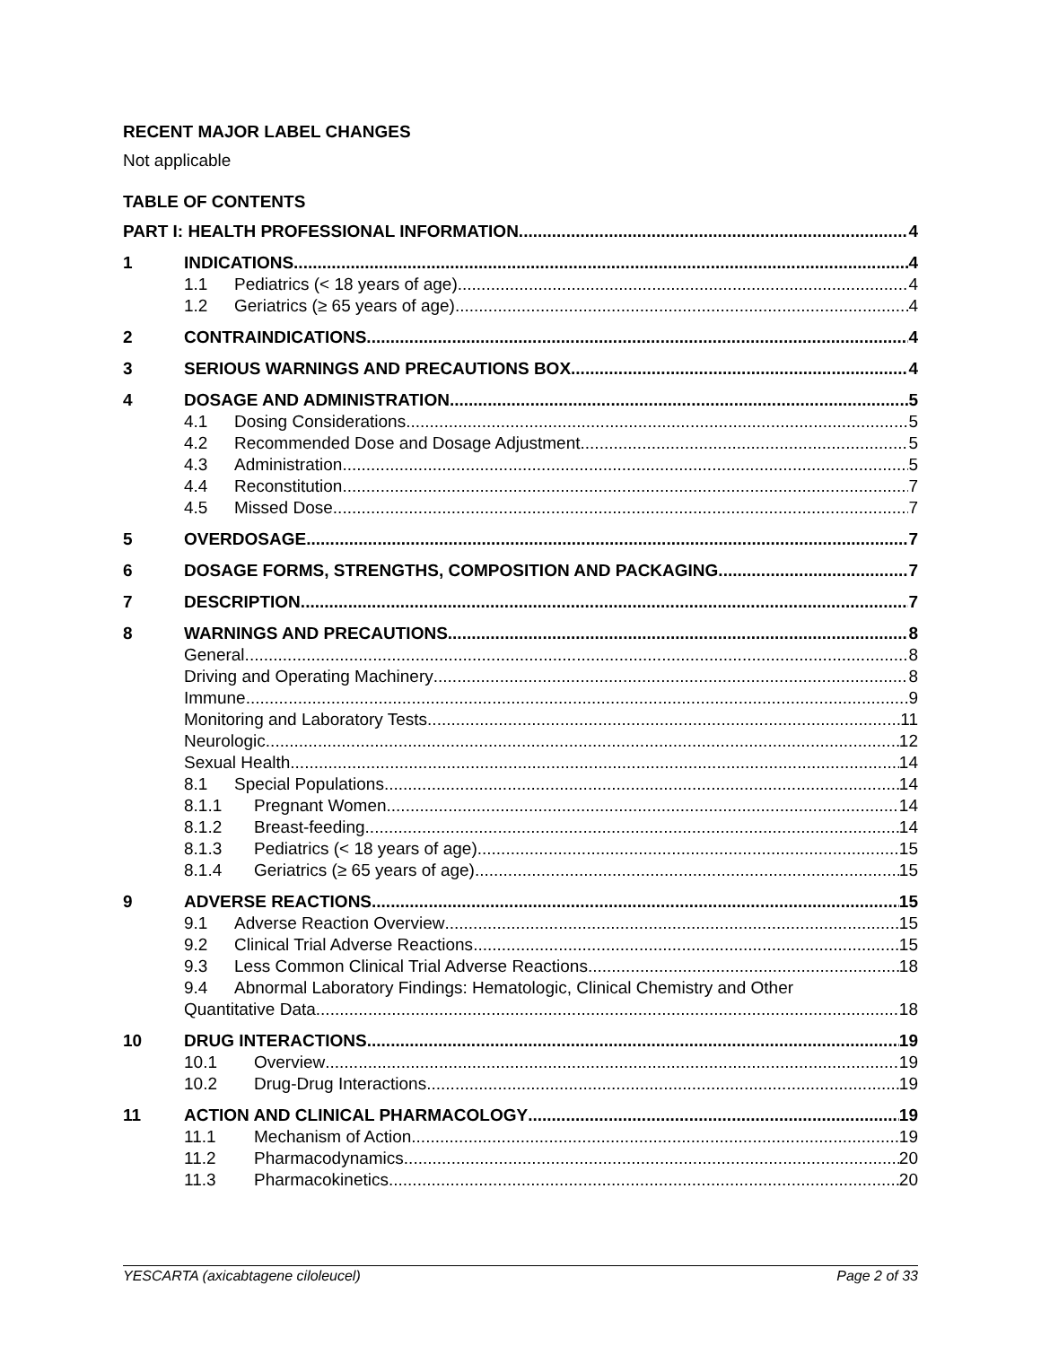RECENT MAJOR LABEL CHANGES
Not applicable
TABLE OF CONTENTS
PART I: HEALTH PROFESSIONAL INFORMATION 4
1 INDICATIONS 4
1.1 Pediatrics (< 18 years of age) 4
1.2 Geriatrics (≥ 65 years of age) 4
2 CONTRAINDICATIONS 4
3 SERIOUS WARNINGS AND PRECAUTIONS BOX 4
4 DOSAGE AND ADMINISTRATION 5
4.1 Dosing Considerations 5
4.2 Recommended Dose and Dosage Adjustment 5
4.3 Administration 5
4.4 Reconstitution 7
4.5 Missed Dose 7
5 OVERDOSAGE 7
6 DOSAGE FORMS, STRENGTHS, COMPOSITION AND PACKAGING 7
7 DESCRIPTION 7
8 WARNINGS AND PRECAUTIONS 8
General 8
Driving and Operating Machinery 8
Immune 9
Monitoring and Laboratory Tests 11
Neurologic 12
Sexual Health 14
8.1 Special Populations 14
8.1.1 Pregnant Women 14
8.1.2 Breast-feeding 14
8.1.3 Pediatrics (< 18 years of age) 15
8.1.4 Geriatrics (≥ 65 years of age) 15
9 ADVERSE REACTIONS 15
9.1 Adverse Reaction Overview 15
9.2 Clinical Trial Adverse Reactions 15
9.3 Less Common Clinical Trial Adverse Reactions 18
9.4 Abnormal Laboratory Findings: Hematologic, Clinical Chemistry and Other
Quantitative Data 18
10 DRUG INTERACTIONS 19
10.1 Overview 19
10.2 Drug-Drug Interactions 19
11 ACTION AND CLINICAL PHARMACOLOGY 19
11.1 Mechanism of Action 19
11.2 Pharmacodynamics 20
11.3 Pharmacokinetics 20
YESCARTA (axicabtagene ciloleucel) Page 2 of 33